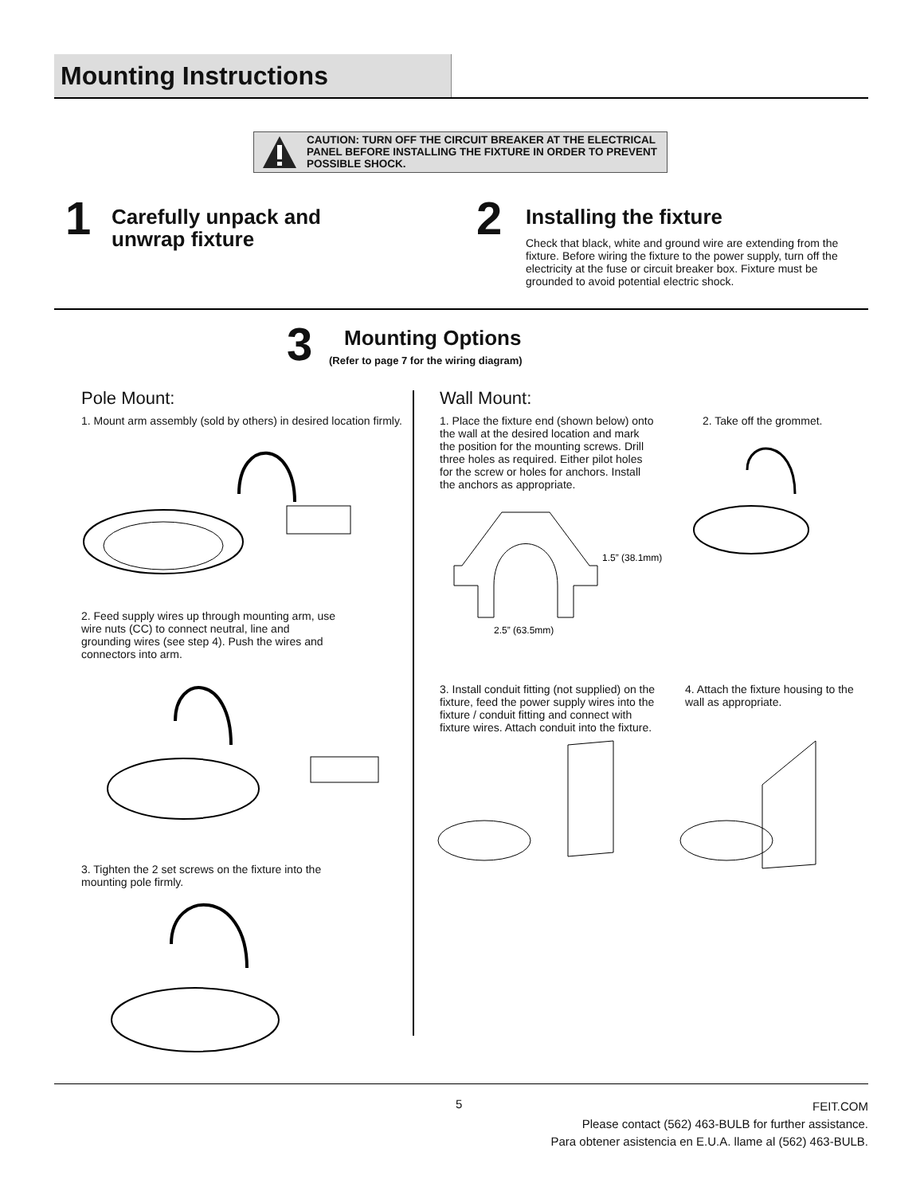Mounting Instructions
CAUTION: TURN OFF THE CIRCUIT BREAKER AT THE ELECTRICAL PANEL BEFORE INSTALLING THE FIXTURE IN ORDER TO PREVENT POSSIBLE SHOCK.
1
Carefully unpack and
unwrap fixture
2 Installing the fixture
Check that black, white and ground wire are extending from the fixture. Before wiring the fixture to the power supply, turn off the electricity at the fuse or circuit breaker box. Fixture must be grounded to avoid potential electric shock.
3 Mounting Options
(Refer to page 7 for the wiring diagram)
Pole Mount:
1. Mount arm assembly (sold by others) in desired location firmly.
2. Feed supply wires up through mounting arm, use wire nuts (CC) to connect neutral, line and grounding wires (see step 4). Push the wires and connectors into arm.
3. Tighten the 2 set screws on the fixture into the mounting pole firmly.
Wall Mount:
1. Place the fixture end (shown below) onto the wall at the desired location and mark the position for the mounting screws. Drill three holes as required. Either pilot holes for the screw or holes for anchors. Install the anchors as appropriate.
2. Take off the grommet.
1.5” (38.1mm)
2.5” (63.5mm)
3. Install conduit fitting (not supplied) on the fixture, feed the power supply wires into the fixture / conduit fitting and connect with fixture wires. Attach conduit into the fixture.
4. Attach the fixture housing to the wall as appropriate.
5
FEIT.COM
Please contact (562) 463-BULB for further assistance.
Para obtener asistencia en E.U.A. llame al (562) 463-BULB.